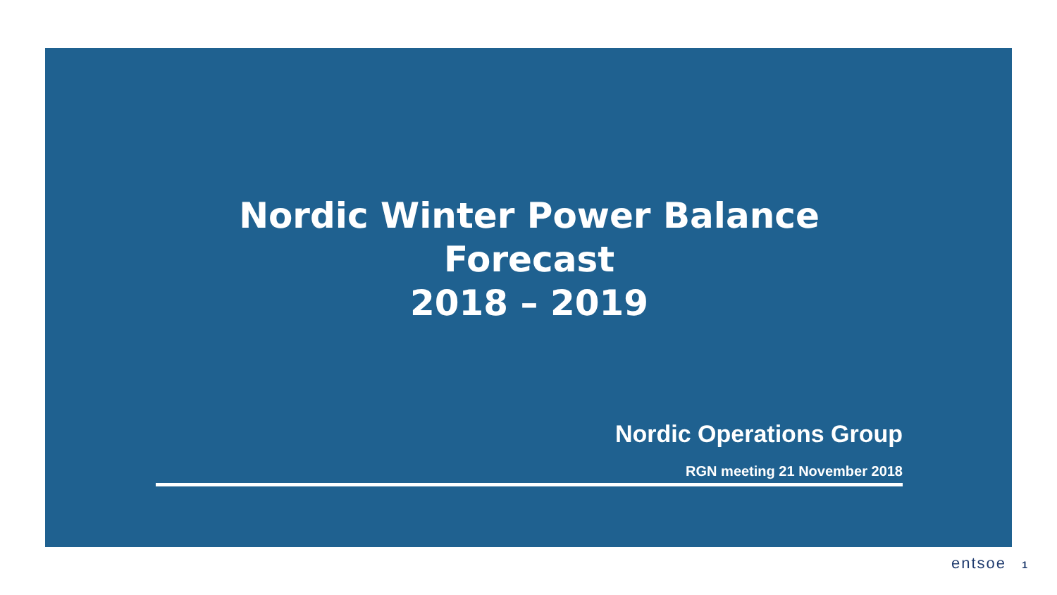Nordic Winter Power Balance Forecast
2018 – 2019
Nordic Operations Group
RGN meeting 21 November 2018
entsoe 1